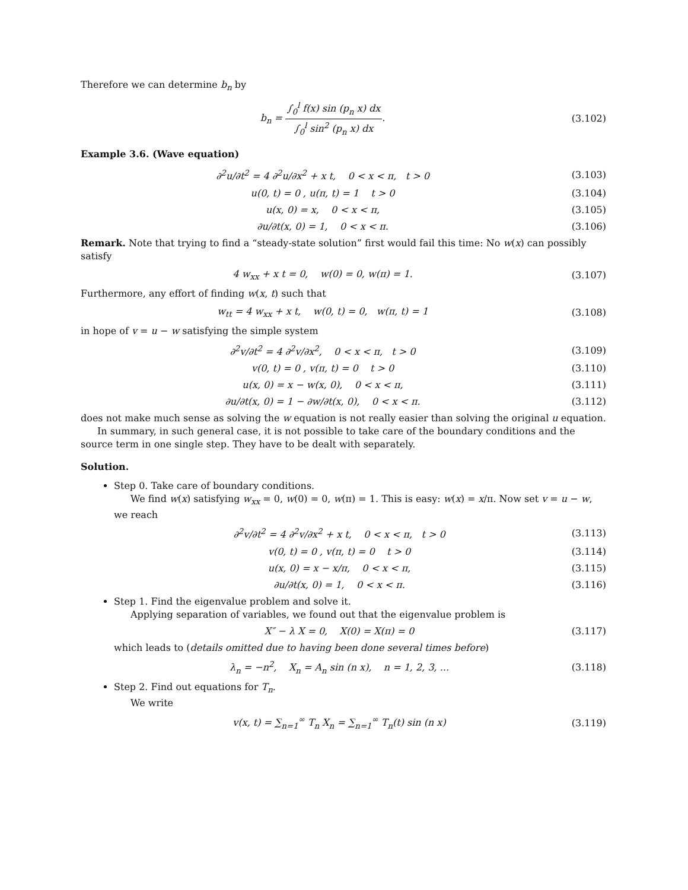Therefore we can determine b<sub>n</sub> by
b<sub>n</sub> = ∫<sub>0</sub><sup>l</sup> f(x) sin (p<sub>n</sub> x) dx ∫<sub>0</sub><sup>l</sup> sin<sup>2</sup> (p<sub>n</sub> x) dx.
(3.102)
Example 3.6. (Wave equation)
∂<sup>2</sup>u/∂t<sup>2</sup> = 4 ∂<sup>2</sup>u/∂x<sup>2</sup> + x t, 0 < x < π, t > 0
(3.103)
u(0, t) = 0 , u(π, t) = 1 t > 0
(3.104)
u(x, 0) = x, 0 < x < π, (3.105)
∂u/∂t(x, 0) = 1, 0 < x < π. (3.106)
Remark. Note that trying to find a “steady-state solution” first would fail this time: No w(x) can possibly satisfy
4 w<sub>xx</sub> + x t = 0, w(0) = 0, w(π) = 1.
(3.107)
Furthermore, any effort of finding w(x, t) such that
w<sub>tt</sub> = 4 w<sub>xx</sub> + x t, w(0, t) = 0, w(π, t) = 1
(3.108)
in hope of v = u − w satisfying the simple system
∂<sup>2</sup>v/∂t<sup>2</sup> = 4 ∂<sup>2</sup>v/∂x<sup>2</sup>, 0 < x < π, t > 0
(3.109)
v(0, t) = 0 , v(π, t) = 0 t > 0
(3.110)
u(x, 0) = x − w(x, 0), 0 < x < π,
(3.111)
∂u/∂t(x, 0) = 1 − ∂w/∂t(x, 0), 0 < x < π.
(3.112)
does not make much sense as solving the w equation is not really easier than solving the original u equation.
In summary, in such general case, it is not possible to take care of the boundary conditions and the source term in one single step. They have to be dealt with separately.
Solution.
Step 0. Take care of boundary conditions.
We find w(x) satisfying w<sub>xx</sub> = 0, w(0) = 0, w(π) = 1. This is easy: w(x) = x/π. Now set v = u − w, we reach
∂<sup>2</sup>v/∂t<sup>2</sup> = 4 ∂<sup>2</sup>v/∂x<sup>2</sup> + x t, 0 < x < π, t > 0
(3.113)
v(0, t) = 0 , v(π, t) = 0 t > 0
(3.114)
u(x, 0) = x − x/π, 0 < x < π,
(3.115)
∂u/∂t(x, 0) = 1, 0 < x < π. (3.116)
Step 1. Find the eigenvalue problem and solve it.
Applying separation of variables, we found out that the eigenvalue problem is
X″ − λ X = 0, X(0) = X(π) = 0
(3.117)
which leads to (details omitted due to having been done several times before)
λ<sub>n</sub> = −n<sup>2</sup>, X<sub>n</sub> = A<sub>n</sub> sin (n x), n = 1, 2, 3, ...
(3.118)
Step 2. Find out equations for T<sub>n</sub>.
We write
v(x, t) = ∑<sub>n=1</sub><sup>∞</sup> T<sub>n</sub> X<sub>n</sub> = ∑<sub>n=1</sub><sup>∞</sup> T<sub>n</sub>(t) sin (n x)
(3.119)